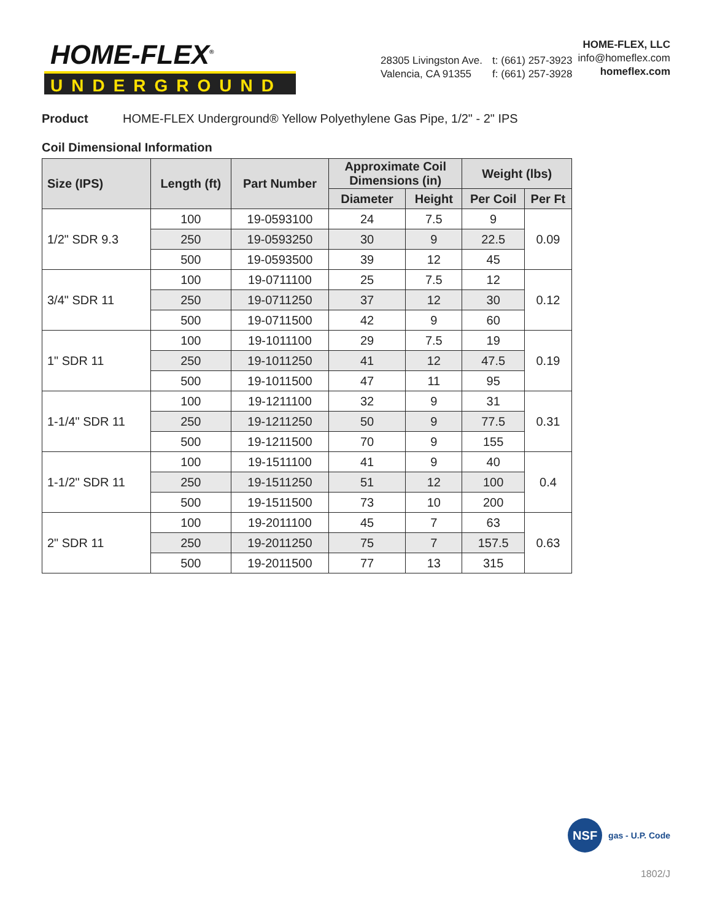HOME-FLEX<sup>®</sup>
UNDERGROUND
28305 Livingston Ave.
Valencia, CA 91355
t: (661) 257-3923
f: (661) 257-3928
HOME-FLEX, LLC
info@homeflex.com
homeflex.com
Product HOME-FLEX Underground® Yellow Polyethylene Gas Pipe, 1/2" - 2" IPS
Coil Dimensional Information
| Size (IPS) | Length (ft) | Part Number | Approximate Coil Dimensions (in) | | Weight (lbs) | |
| --- | --- | --- | --- | --- | --- | --- |
| | | | Diameter | Height | Per Coil | Per Ft |
| 1/2" SDR 9.3 | 100 | 19-0593100 | 24 | 7.5 | 9 | 0.09 |
| | 250 | 19-0593250 | 30 | 9 | 22.5 | |
| | 500 | 19-0593500 | 39 | 12 | 45 | |
| 3/4" SDR 11 | 100 | 19-0711100 | 25 | 7.5 | 12 | 0.12 |
| | 250 | 19-0711250 | 37 | 12 | 30 | |
| | 500 | 19-0711500 | 42 | 9 | 60 | |
| 1" SDR 11 | 100 | 19-1011100 | 29 | 7.5 | 19 | 0.19 |
| | 250 | 19-1011250 | 41 | 12 | 47.5 | |
| | 500 | 19-1011500 | 47 | 11 | 95 | |
| 1-1/4" SDR 11 | 100 | 19-1211100 | 32 | 9 | 31 | 0.31 |
| | 250 | 19-1211250 | 50 | 9 | 77.5 | |
| | 500 | 19-1211500 | 70 | 9 | 155 | |
| 1-1/2" SDR 11 | 100 | 19-1511100 | 41 | 9 | 40 | 0.4 |
| | 250 | 19-1511250 | 51 | 12 | 100 | |
| | 500 | 19-1511500 | 73 | 10 | 200 | |
| 2" SDR 11 | 100 | 19-2011100 | 45 | 7 | 63 | 0.63 |
| | 250 | 19-2011250 | 75 | 7 | 157.5 | |
| | 500 | 19-2011500 | 77 | 13 | 315 | |
NSF gas - U.P. Code
1802/J